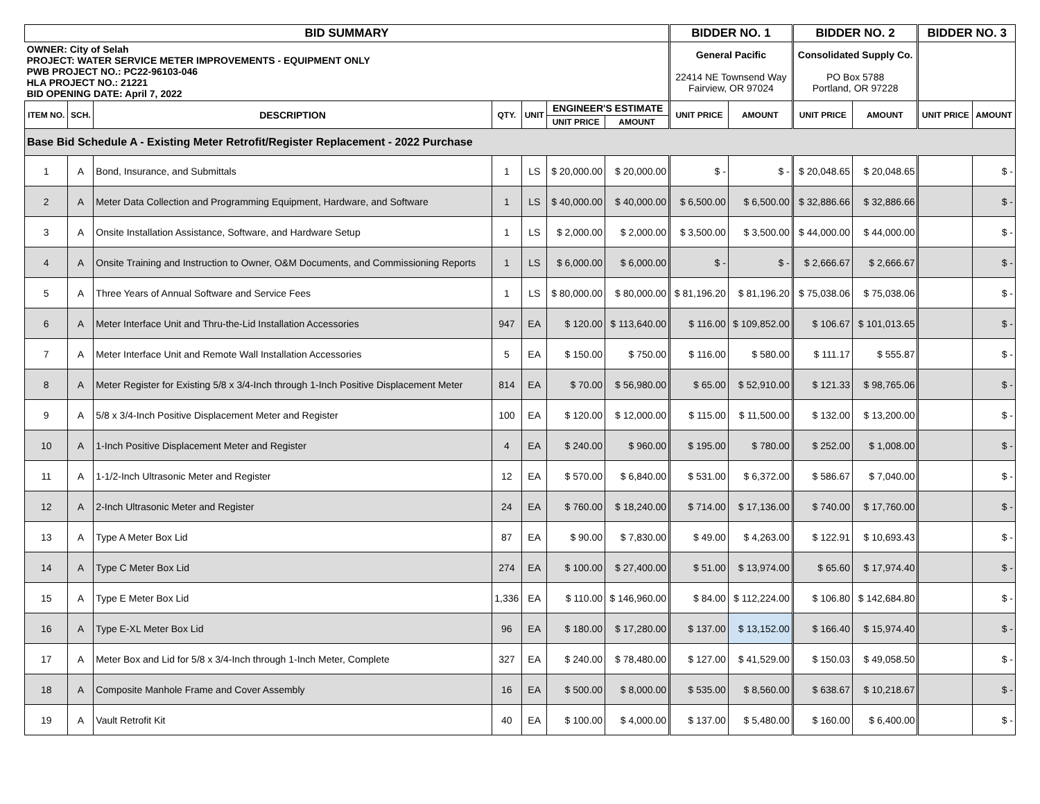| BID SUMMARY | | | | | | | BIDDER NO. 1 | | BIDDER NO. 2 | | BIDDER NO. 3 | |
| OWNER: City of Selah PROJECT: WATER SERVICE METER IMPROVEMENTS - EQUIPMENT ONLY PWB PROJECT NO.: PC22-96103-046 HLA PROJECT NO.: 21221 BID OPENING DATE: April 7, 2022 | | | | | | | General Pacific 22414 NE Townsend Way Fairview, OR 97024 | | Consolidated Supply Co. PO Box 5788 Portland, OR 97228 | | | |
| ITEM NO. | SCH. | DESCRIPTION | QTY. | UNIT | ENGINEER'S ESTIMATE | | UNIT PRICE | AMOUNT | UNIT PRICE | AMOUNT | UNIT PRICE | AMOUNT |
| | | | | | UNIT PRICE | AMOUNT | | | | | | |
| Base Bid Schedule A - Existing Meter Retrofit/Register Replacement - 2022 Purchase | | | | | | | | | | | | |
| 1 | A | Bond, Insurance, and Submittals | 1 | LS | $ 20,000.00 | $ 20,000.00 | $ - | $ - | $ 20,048.65 | $ 20,048.65 | | $ - |
| 2 | A | Meter Data Collection and Programming Equipment, Hardware, and Software | 1 | LS | $ 40,000.00 | $ 40,000.00 | $ 6,500.00 | $ 6,500.00 | $ 32,886.66 | $ 32,886.66 | | $ - |
| 3 | A | Onsite Installation Assistance, Software, and Hardware Setup | 1 | LS | $ 2,000.00 | $ 2,000.00 | $ 3,500.00 | $ 3,500.00 | $ 44,000.00 | $ 44,000.00 | | $ - |
| 4 | A | Onsite Training and Instruction to Owner, O&M Documents, and Commissioning Reports | 1 | LS | $ 6,000.00 | $ 6,000.00 | $ - | $ - | $ 2,666.67 | $ 2,666.67 | | $ - |
| 5 | A | Three Years of Annual Software and Service Fees | 1 | LS | $ 80,000.00 | $ 80,000.00 | $ 81,196.20 | $ 81,196.20 | $ 75,038.06 | $ 75,038.06 | | $ - |
| 6 | A | Meter Interface Unit and Thru-the-Lid Installation Accessories | 947 | EA | $ 120.00 | $ 113,640.00 | $ 116.00 | $ 109,852.00 | $ 106.67 | $ 101,013.65 | | $ - |
| 7 | A | Meter Interface Unit and Remote Wall Installation Accessories | 5 | EA | $ 150.00 | $ 750.00 | $ 116.00 | $ 580.00 | $ 111.17 | $ 555.87 | | $ - |
| 8 | A | Meter Register for Existing 5/8 x 3/4-Inch through 1-Inch Positive Displacement Meter | 814 | EA | $ 70.00 | $ 56,980.00 | $ 65.00 | $ 52,910.00 | $ 121.33 | $ 98,765.06 | | $ - |
| 9 | A | 5/8 x 3/4-Inch Positive Displacement Meter and Register | 100 | EA | $ 120.00 | $ 12,000.00 | $ 115.00 | $ 11,500.00 | $ 132.00 | $ 13,200.00 | | $ - |
| 10 | A | 1-Inch Positive Displacement Meter and Register | 4 | EA | $ 240.00 | $ 960.00 | $ 195.00 | $ 780.00 | $ 252.00 | $ 1,008.00 | | $ - |
| 11 | A | 1-1/2-Inch Ultrasonic Meter and Register | 12 | EA | $ 570.00 | $ 6,840.00 | $ 531.00 | $ 6,372.00 | $ 586.67 | $ 7,040.00 | | $ - |
| 12 | A | 2-Inch Ultrasonic Meter and Register | 24 | EA | $ 760.00 | $ 18,240.00 | $ 714.00 | $ 17,136.00 | $ 740.00 | $ 17,760.00 | | $ - |
| 13 | A | Type A Meter Box Lid | 87 | EA | $ 90.00 | $ 7,830.00 | $ 49.00 | $ 4,263.00 | $ 122.91 | $ 10,693.43 | | $ - |
| 14 | A | Type C Meter Box Lid | 274 | EA | $ 100.00 | $ 27,400.00 | $ 51.00 | $ 13,974.00 | $ 65.60 | $ 17,974.40 | | $ - |
| 15 | A | Type E Meter Box Lid | 1,336 | EA | $ 110.00 | $ 146,960.00 | $ 84.00 | $ 112,224.00 | $ 106.80 | $ 142,684.80 | | $ - |
| 16 | A | Type E-XL Meter Box Lid | 96 | EA | $ 180.00 | $ 17,280.00 | $ 137.00 | $ 13,152.00 | $ 166.40 | $ 15,974.40 | | $ - |
| 17 | A | Meter Box and Lid for 5/8 x 3/4-Inch through 1-Inch Meter, Complete | 327 | EA | $ 240.00 | $ 78,480.00 | $ 127.00 | $ 41,529.00 | $ 150.03 | $ 49,058.50 | | $ - |
| 18 | A | Composite Manhole Frame and Cover Assembly | 16 | EA | $ 500.00 | $ 8,000.00 | $ 535.00 | $ 8,560.00 | $ 638.67 | $ 10,218.67 | | $ - |
| 19 | A | Vault Retrofit Kit | 40 | EA | $ 100.00 | $ 4,000.00 | $ 137.00 | $ 5,480.00 | $ 160.00 | $ 6,400.00 | | $ - |